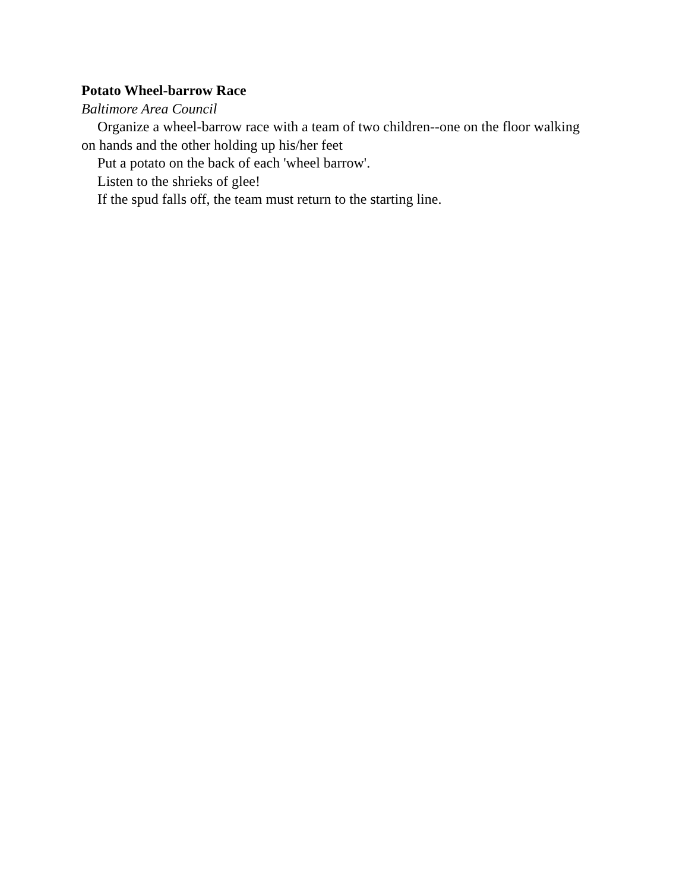Potato Wheel-barrow Race
Baltimore Area Council
Organize a wheel-barrow race with a team of two children--one on the floor walking on hands and the other holding up his/her feet
Put a potato on the back of each 'wheel barrow'.
Listen to the shrieks of glee!
If the spud falls off, the team must return to the starting line.